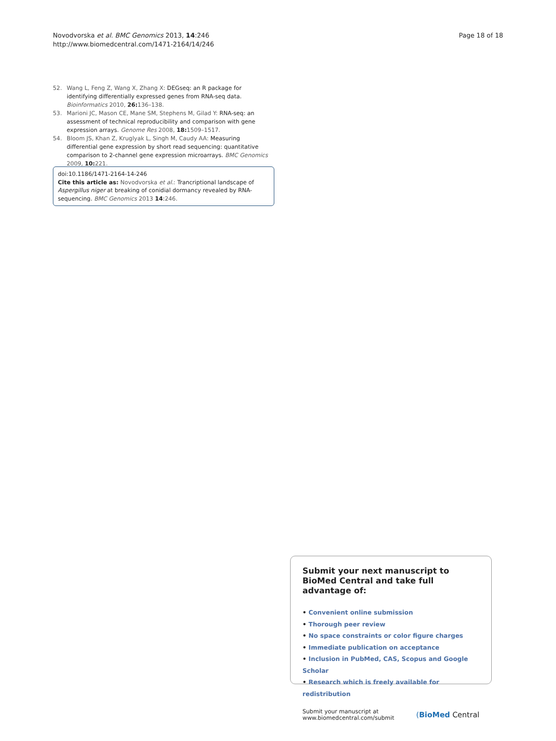Novodvorska et al. BMC Genomics 2013, 14:246
http://www.biomedcentral.com/1471-2164/14/246
Page 18 of 18
52. Wang L, Feng Z, Wang X, Zhang X: DEGseq: an R package for identifying differentially expressed genes from RNA-seq data. Bioinformatics 2010, 26: 136–138.
53. Marioni JC, Mason CE, Mane SM, Stephens M, Gilad Y: RNA-seq: an assessment of technical reproducibility and comparison with gene expression arrays. Genome Res 2008, 18: 1509–1517.
54. Bloom JS, Khan Z, Kruglyak L, Singh M, Caudy AA: Measuring differential gene expression by short read sequencing: quantitative comparison to 2-channel gene expression microarrays. BMC Genomics 2009, 10: 221.
doi:10.1186/1471-2164-14-246
Cite this article as: Novodvorska et al.: Trancriptional landscape of Aspergillus niger at breaking of conidial dormancy revealed by RNA-sequencing. BMC Genomics 2013 14:246.
Submit your next manuscript to BioMed Central and take full advantage of:
• Convenient online submission
• Thorough peer review
• No space constraints or color figure charges
• Immediate publication on acceptance
• Inclusion in PubMed, CAS, Scopus and Google Scholar
• Research which is freely available for redistribution
Submit your manuscript at
www.biomedcentral.com/submit
(BioMed Central